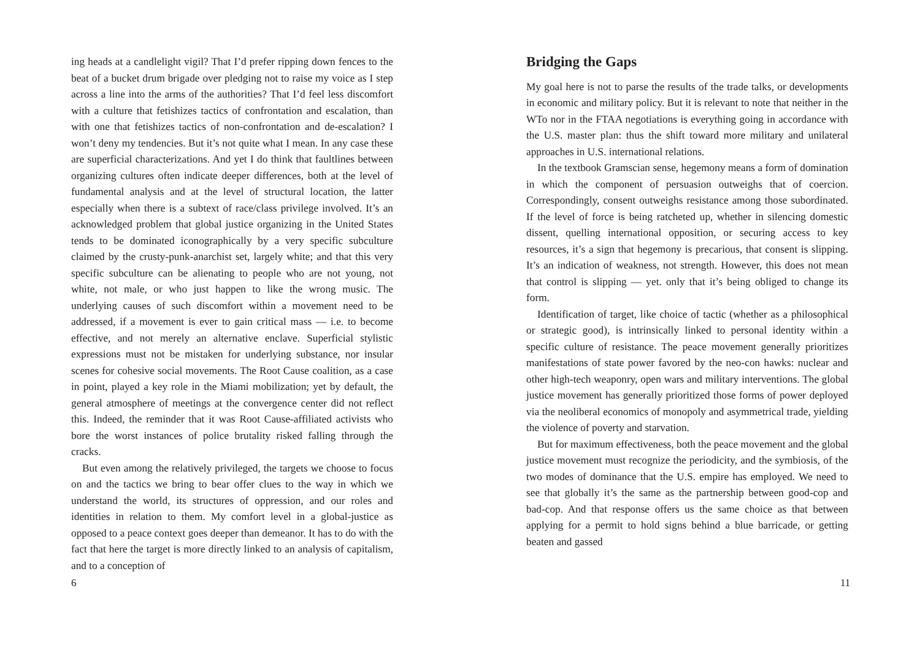ing heads at a candlelight vigil? That I’d prefer ripping down fences to the beat of a bucket drum brigade over pledging not to raise my voice as I step across a line into the arms of the authorities? That I’d feel less discomfort with a culture that fetishizes tactics of confrontation and escalation, than with one that fetishizes tactics of non-confrontation and de-escalation? I won’t deny my tendencies. But it’s not quite what I mean. In any case these are superficial characterizations. And yet I do think that faultlines between organizing cultures often indicate deeper differences, both at the level of fundamental analysis and at the level of structural location, the latter especially when there is a subtext of race/class privilege involved. It’s an acknowledged problem that global justice organizing in the United States tends to be dominated iconographically by a very specific subculture claimed by the crusty-punk-anarchist set, largely white; and that this very specific subculture can be alienating to people who are not young, not white, not male, or who just happen to like the wrong music. The underlying causes of such discomfort within a movement need to be addressed, if a movement is ever to gain critical mass — i.e. to become effective, and not merely an alternative enclave. Superficial stylistic expressions must not be mistaken for underlying substance, nor insular scenes for cohesive social movements. The Root Cause coalition, as a case in point, played a key role in the Miami mobilization; yet by default, the general atmosphere of meetings at the convergence center did not reflect this. Indeed, the reminder that it was Root Cause-affiliated activists who bore the worst instances of police brutality risked falling through the cracks.
But even among the relatively privileged, the targets we choose to focus on and the tactics we bring to bear offer clues to the way in which we understand the world, its structures of oppression, and our roles and identities in relation to them. My comfort level in a global-justice as opposed to a peace context goes deeper than demeanor. It has to do with the fact that here the target is more directly linked to an analysis of capitalism, and to a conception of
6
Bridging the Gaps
My goal here is not to parse the results of the trade talks, or developments in economic and military policy. But it is relevant to note that neither in the WTo nor in the FTAA negotiations is everything going in accordance with the U.S. master plan: thus the shift toward more military and unilateral approaches in U.S. international relations.
In the textbook Gramscian sense, hegemony means a form of domination in which the component of persuasion outweighs that of coercion. Correspondingly, consent outweighs resistance among those subordinated. If the level of force is being ratcheted up, whether in silencing domestic dissent, quelling international opposition, or securing access to key resources, it’s a sign that hegemony is precarious, that consent is slipping. It’s an indication of weakness, not strength. However, this does not mean that control is slipping — yet. only that it’s being obliged to change its form.
Identification of target, like choice of tactic (whether as a philosophical or strategic good), is intrinsically linked to personal identity within a specific culture of resistance. The peace movement generally prioritizes manifestations of state power favored by the neo-con hawks: nuclear and other high-tech weaponry, open wars and military interventions. The global justice movement has generally prioritized those forms of power deployed via the neoliberal economics of monopoly and asymmetrical trade, yielding the violence of poverty and starvation.
But for maximum effectiveness, both the peace movement and the global justice movement must recognize the periodicity, and the symbiosis, of the two modes of dominance that the U.S. empire has employed. We need to see that globally it’s the same as the partnership between good-cop and bad-cop. And that response offers us the same choice as that between applying for a permit to hold signs behind a blue barricade, or getting beaten and gassed
11